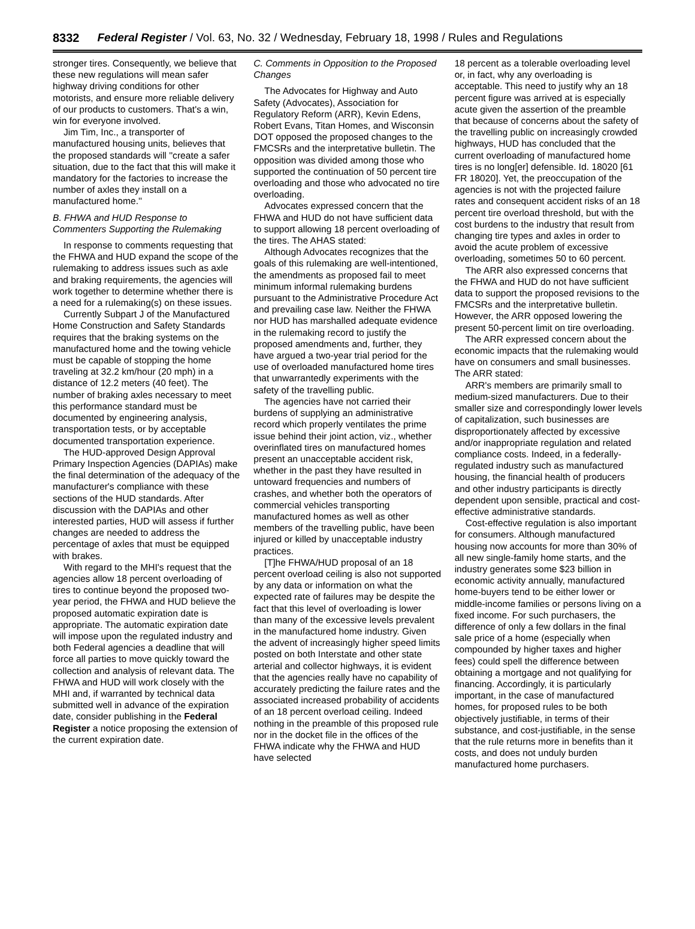8332 Federal Register / Vol. 63, No. 32 / Wednesday, February 18, 1998 / Rules and Regulations
stronger tires. Consequently, we believe that these new regulations will mean safer highway driving conditions for other motorists, and ensure more reliable delivery of our products to customers. That's a win, win for everyone involved.
Jim Tim, Inc., a transporter of manufactured housing units, believes that the proposed standards will ''create a safer situation, due to the fact that this will make it mandatory for the factories to increase the number of axles they install on a manufactured home.''
B. FHWA and HUD Response to Commenters Supporting the Rulemaking
In response to comments requesting that the FHWA and HUD expand the scope of the rulemaking to address issues such as axle and braking requirements, the agencies will work together to determine whether there is a need for a rulemaking(s) on these issues.
Currently Subpart J of the Manufactured Home Construction and Safety Standards requires that the braking systems on the manufactured home and the towing vehicle must be capable of stopping the home traveling at 32.2 km/hour (20 mph) in a distance of 12.2 meters (40 feet). The number of braking axles necessary to meet this performance standard must be documented by engineering analysis, transportation tests, or by acceptable documented transportation experience.
The HUD-approved Design Approval Primary Inspection Agencies (DAPIAs) make the final determination of the adequacy of the manufacturer's compliance with these sections of the HUD standards. After discussion with the DAPIAs and other interested parties, HUD will assess if further changes are needed to address the percentage of axles that must be equipped with brakes.
With regard to the MHI's request that the agencies allow 18 percent overloading of tires to continue beyond the proposed two-year period, the FHWA and HUD believe the proposed automatic expiration date is appropriate. The automatic expiration date will impose upon the regulated industry and both Federal agencies a deadline that will force all parties to move quickly toward the collection and analysis of relevant data. The FHWA and HUD will work closely with the MHI and, if warranted by technical data submitted well in advance of the expiration date, consider publishing in the Federal Register a notice proposing the extension of the current expiration date.
C. Comments in Opposition to the Proposed Changes
The Advocates for Highway and Auto Safety (Advocates), Association for Regulatory Reform (ARR), Kevin Edens, Robert Evans, Titan Homes, and Wisconsin DOT opposed the proposed changes to the FMCSRs and the interpretative bulletin. The opposition was divided among those who supported the continuation of 50 percent tire overloading and those who advocated no tire overloading.
Advocates expressed concern that the FHWA and HUD do not have sufficient data to support allowing 18 percent overloading of the tires. The AHAS stated:
Although Advocates recognizes that the goals of this rulemaking are well-intentioned, the amendments as proposed fail to meet minimum informal rulemaking burdens pursuant to the Administrative Procedure Act and prevailing case law. Neither the FHWA nor HUD has marshalled adequate evidence in the rulemaking record to justify the proposed amendments and, further, they have argued a two-year trial period for the use of overloaded manufactured home tires that unwarrantedly experiments with the safety of the travelling public.
The agencies have not carried their burdens of supplying an administrative record which properly ventilates the prime issue behind their joint action, viz., whether overinflated tires on manufactured homes present an unacceptable accident risk, whether in the past they have resulted in untoward frequencies and numbers of crashes, and whether both the operators of commercial vehicles transporting manufactured homes as well as other members of the travelling public, have been injured or killed by unacceptable industry practices.
[T]he FHWA/HUD proposal of an 18 percent overload ceiling is also not supported by any data or information on what the expected rate of failures may be despite the fact that this level of overloading is lower than many of the excessive levels prevalent in the manufactured home industry. Given the advent of increasingly higher speed limits posted on both Interstate and other state arterial and collector highways, it is evident that the agencies really have no capability of accurately predicting the failure rates and the associated increased probability of accidents of an 18 percent overload ceiling. Indeed nothing in the preamble of this proposed rule nor in the docket file in the offices of the FHWA indicate why the FHWA and HUD have selected
18 percent as a tolerable overloading level or, in fact, why any overloading is acceptable. This need to justify why an 18 percent figure was arrived at is especially acute given the assertion of the preamble that because of concerns about the safety of the travelling public on increasingly crowded highways, HUD has concluded that the current overloading of manufactured home tires is no long[er] defensible. Id. 18020 [61 FR 18020]. Yet, the preoccupation of the agencies is not with the projected failure rates and consequent accident risks of an 18 percent tire overload threshold, but with the cost burdens to the industry that result from changing tire types and axles in order to avoid the acute problem of excessive overloading, sometimes 50 to 60 percent.
The ARR also expressed concerns that the FHWA and HUD do not have sufficient data to support the proposed revisions to the FMCSRs and the interpretative bulletin. However, the ARR opposed lowering the present 50-percent limit on tire overloading.
The ARR expressed concern about the economic impacts that the rulemaking would have on consumers and small businesses. The ARR stated:
ARR's members are primarily small to medium-sized manufacturers. Due to their smaller size and correspondingly lower levels of capitalization, such businesses are disproportionately affected by excessive and/or inappropriate regulation and related compliance costs. Indeed, in a federally-regulated industry such as manufactured housing, the financial health of producers and other industry participants is directly dependent upon sensible, practical and cost-effective administrative standards.
Cost-effective regulation is also important for consumers. Although manufactured housing now accounts for more than 30% of all new single-family home starts, and the industry generates some $23 billion in economic activity annually, manufactured home-buyers tend to be either lower or middle-income families or persons living on a fixed income. For such purchasers, the difference of only a few dollars in the final sale price of a home (especially when compounded by higher taxes and higher fees) could spell the difference between obtaining a mortgage and not qualifying for financing. Accordingly, it is particularly important, in the case of manufactured homes, for proposed rules to be both objectively justifiable, in terms of their substance, and cost-justifiable, in the sense that the rule returns more in benefits than it costs, and does not unduly burden manufactured home purchasers.